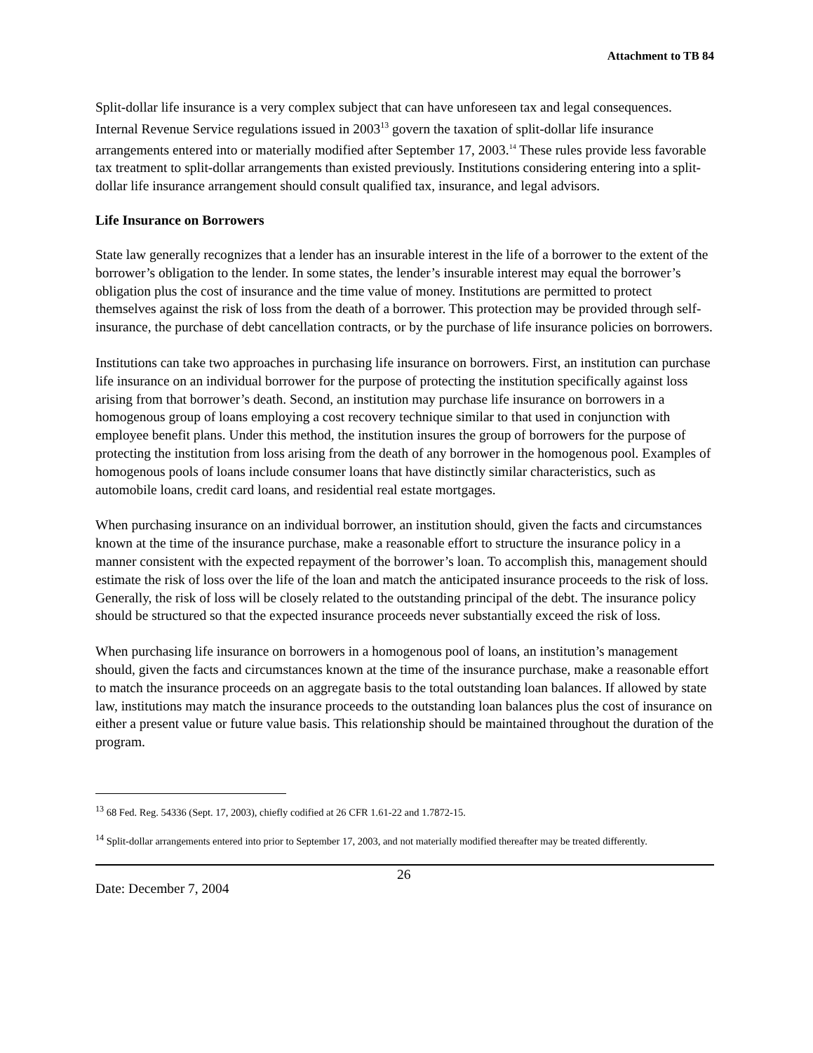Attachment to TB 84
Split-dollar life insurance is a very complex subject that can have unforeseen tax and legal consequences. Internal Revenue Service regulations issued in 2003<sup>13</sup> govern the taxation of split-dollar life insurance arrangements entered into or materially modified after September 17, 2003.<sup>14</sup> These rules provide less favorable tax treatment to split-dollar arrangements than existed previously. Institutions considering entering into a split-dollar life insurance arrangement should consult qualified tax, insurance, and legal advisors.
Life Insurance on Borrowers
State law generally recognizes that a lender has an insurable interest in the life of a borrower to the extent of the borrower’s obligation to the lender. In some states, the lender’s insurable interest may equal the borrower’s obligation plus the cost of insurance and the time value of money. Institutions are permitted to protect themselves against the risk of loss from the death of a borrower. This protection may be provided through self-insurance, the purchase of debt cancellation contracts, or by the purchase of life insurance policies on borrowers.
Institutions can take two approaches in purchasing life insurance on borrowers. First, an institution can purchase life insurance on an individual borrower for the purpose of protecting the institution specifically against loss arising from that borrower’s death. Second, an institution may purchase life insurance on borrowers in a homogenous group of loans employing a cost recovery technique similar to that used in conjunction with employee benefit plans. Under this method, the institution insures the group of borrowers for the purpose of protecting the institution from loss arising from the death of any borrower in the homogenous pool. Examples of homogenous pools of loans include consumer loans that have distinctly similar characteristics, such as automobile loans, credit card loans, and residential real estate mortgages.
When purchasing insurance on an individual borrower, an institution should, given the facts and circumstances known at the time of the insurance purchase, make a reasonable effort to structure the insurance policy in a manner consistent with the expected repayment of the borrower’s loan. To accomplish this, management should estimate the risk of loss over the life of the loan and match the anticipated insurance proceeds to the risk of loss. Generally, the risk of loss will be closely related to the outstanding principal of the debt. The insurance policy should be structured so that the expected insurance proceeds never substantially exceed the risk of loss.
When purchasing life insurance on borrowers in a homogenous pool of loans, an institution’s management should, given the facts and circumstances known at the time of the insurance purchase, make a reasonable effort to match the insurance proceeds on an aggregate basis to the total outstanding loan balances. If allowed by state law, institutions may match the insurance proceeds to the outstanding loan balances plus the cost of insurance on either a present value or future value basis. This relationship should be maintained throughout the duration of the program.
<sup>13</sup> 68 Fed. Reg. 54336 (Sept. 17, 2003), chiefly codified at 26 CFR 1.61-22 and 1.7872-15.
<sup>14</sup> Split-dollar arrangements entered into prior to September 17, 2003, and not materially modified thereafter may be treated differently.
Date: December 7, 2004
26